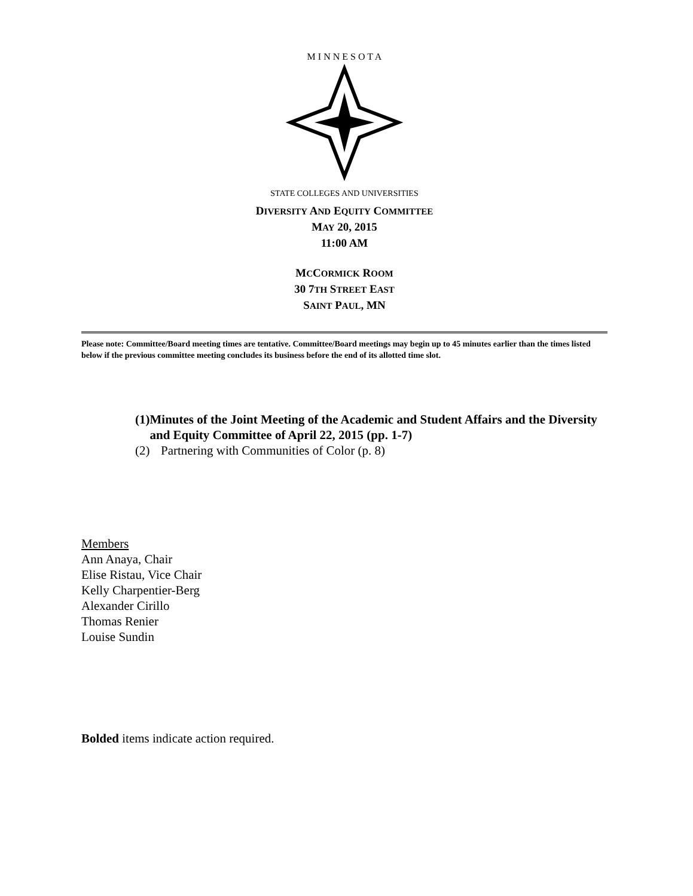M I N N E S O T A
STATE COLLEGES AND UNIVERSITIES
DIVERSITY AND EQUITY COMMITTEE
MAY 20, 2015
11:00 AM
MCCORMICK ROOM
30 7TH STREET EAST
SAINT PAUL, MN
Please note: Committee/Board meeting times are tentative. Committee/Board meetings may begin up to 45 minutes earlier than the times listed below if the previous committee meeting concludes its business before the end of its allotted time slot.
(1) Minutes of the Joint Meeting of the Academic and Student Affairs and the Diversity and Equity Committee of April 22, 2015 (pp. 1-7)
(2) Partnering with Communities of Color (p. 8)
Members
Ann Anaya, Chair
Elise Ristau, Vice Chair
Kelly Charpentier-Berg
Alexander Cirillo
Thomas Renier
Louise Sundin
Bolded items indicate action required.